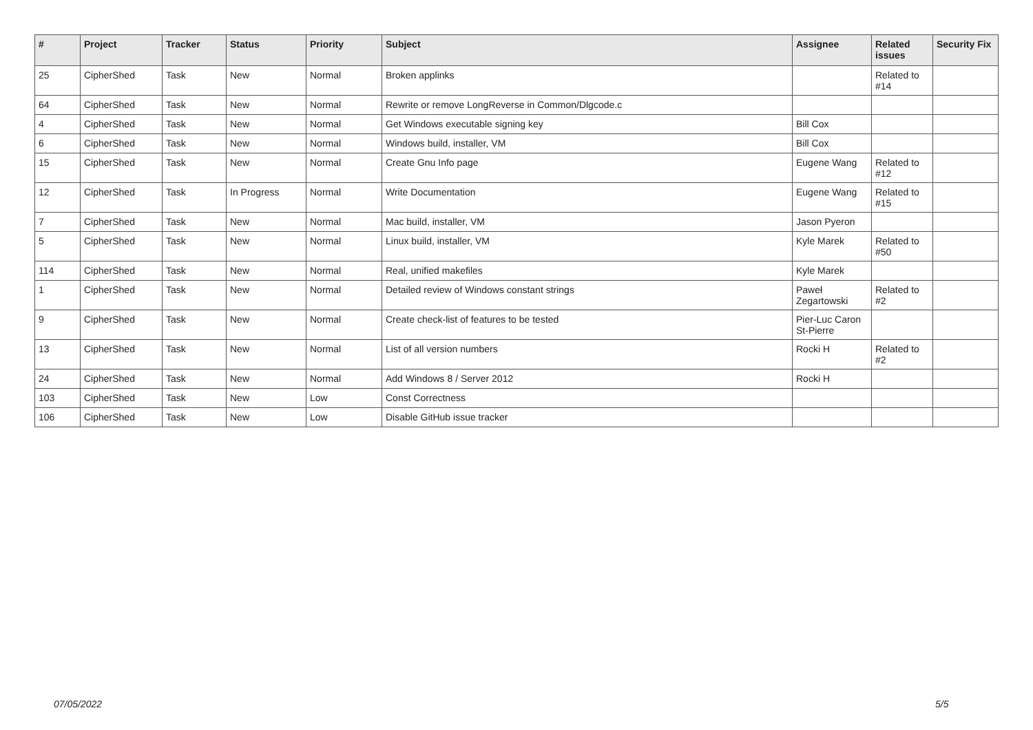| # | Project | Tracker | Status | Priority | Subject | Assignee | Related issues | Security Fix |
| --- | --- | --- | --- | --- | --- | --- | --- | --- |
| 25 | CipherShed | Task | New | Normal | Broken applinks | | Related to #14 | |
| 64 | CipherShed | Task | New | Normal | Rewrite or remove LongReverse in Common/Dlgcode.c | | | |
| 4 | CipherShed | Task | New | Normal | Get Windows executable signing key | Bill Cox | | |
| 6 | CipherShed | Task | New | Normal | Windows build, installer, VM | Bill Cox | | |
| 15 | CipherShed | Task | New | Normal | Create Gnu Info page | Eugene Wang | Related to #12 | |
| 12 | CipherShed | Task | In Progress | Normal | Write Documentation | Eugene Wang | Related to #15 | |
| 7 | CipherShed | Task | New | Normal | Mac build, installer, VM | Jason Pyeron | | |
| 5 | CipherShed | Task | New | Normal | Linux build, installer, VM | Kyle Marek | Related to #50 | |
| 114 | CipherShed | Task | New | Normal | Real, unified makefiles | Kyle Marek | | |
| 1 | CipherShed | Task | New | Normal | Detailed review of Windows constant strings | Paweł Zegartowski | Related to #2 | |
| 9 | CipherShed | Task | New | Normal | Create check-list of features to be tested | Pier-Luc Caron St-Pierre | | |
| 13 | CipherShed | Task | New | Normal | List of all version numbers | Rocki H | Related to #2 | |
| 24 | CipherShed | Task | New | Normal | Add Windows 8 / Server 2012 | Rocki H | | |
| 103 | CipherShed | Task | New | Low | Const Correctness | | | |
| 106 | CipherShed | Task | New | Low | Disable GitHub issue tracker | | | |
07/05/2022 5/5